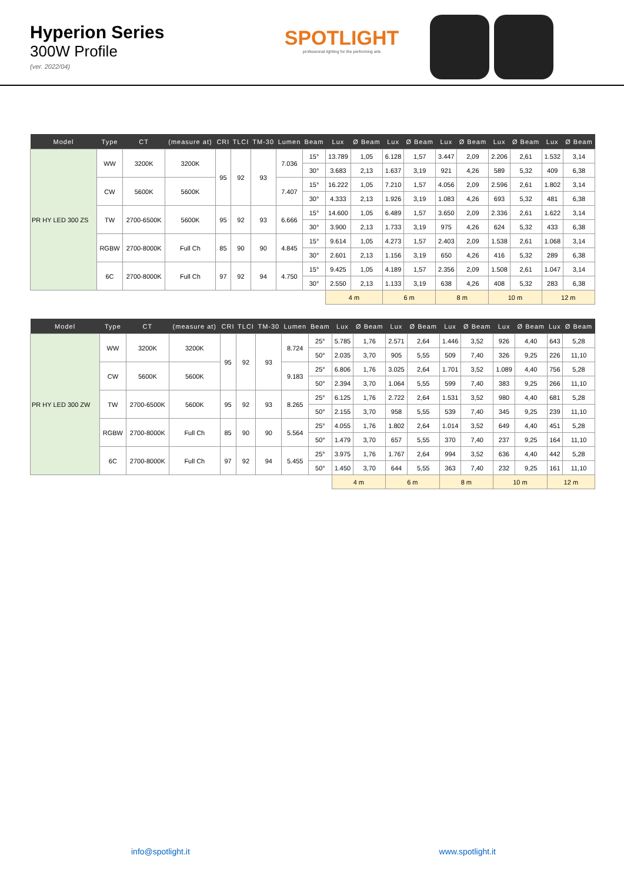Hyperion Series
300W Profile
(ver. 2022/04)
SPOTLIGHT
professional lighting for the performing arts
| Model | Type | CT | (measure at) | CRI | TLCI | TM-30 | Lumen | Beam | Lux | Ø Beam | Lux | Ø Beam | Lux | Ø Beam | Lux | Ø Beam | Lux | Ø Beam |
| --- | --- | --- | --- | --- | --- | --- | --- | --- | --- | --- | --- | --- | --- | --- | --- | --- | --- | --- |
| PR HY LED 300 ZS | WW | 3200K | 3200K | 95 | 92 | 93 | 7.036 | 15° | 13.789 | 1,05 | 6.128 | 1,57 | 3.447 | 2,09 | 2.206 | 2,61 | 1.532 | 3,14 |
| | | | | | | | | 30° | 3.683 | 2,13 | 1.637 | 3,19 | 921 | 4,26 | 589 | 5,32 | 409 | 6,38 |
| | CW | 5600K | 5600K | | | | 7.407 | 15° | 16.222 | 1,05 | 7.210 | 1,57 | 4.056 | 2,09 | 2.596 | 2,61 | 1.802 | 3,14 |
| | | | | | | | | 30° | 4.333 | 2,13 | 1.926 | 3,19 | 1.083 | 4,26 | 693 | 5,32 | 481 | 6,38 |
| | TW | 2700-6500K | 5600K | 95 | 92 | 93 | 6.666 | 15° | 14.600 | 1,05 | 6.489 | 1,57 | 3.650 | 2,09 | 2.336 | 2,61 | 1.622 | 3,14 |
| | | | | | | | | 30° | 3.900 | 2,13 | 1.733 | 3,19 | 975 | 4,26 | 624 | 5,32 | 433 | 6,38 |
| | RGBW | 2700-8000K | Full Ch | 85 | 90 | 90 | 4.845 | 15° | 9.614 | 1,05 | 4.273 | 1,57 | 2.403 | 2,09 | 1.538 | 2,61 | 1.068 | 3,14 |
| | | | | | | | | 30° | 2.601 | 2,13 | 1.156 | 3,19 | 650 | 4,26 | 416 | 5,32 | 289 | 6,38 |
| | 6C | 2700-8000K | Full Ch | 97 | 92 | 94 | 4.750 | 15° | 9.425 | 1,05 | 4.189 | 1,57 | 2.356 | 2,09 | 1.508 | 2,61 | 1.047 | 3,14 |
| | | | | | | | | 30° | 2.550 | 2,13 | 1.133 | 3,19 | 638 | 4,26 | 408 | 5,32 | 283 | 6,38 |
| | | | | | | | | | 4 m | | 6 m | | 8 m | | 10 m | | 12 m | |
| Model | Type | CT | (measure at) | CRI | TLCI | TM-30 | Lumen | Beam | Lux | Ø Beam | Lux | Ø Beam | Lux | Ø Beam | Lux | Ø Beam | Lux | Ø Beam |
| --- | --- | --- | --- | --- | --- | --- | --- | --- | --- | --- | --- | --- | --- | --- | --- | --- | --- | --- |
| PR HY LED 300 ZW | WW | 3200K | 3200K | 95 | 92 | 93 | 8.724 | 25° | 5.785 | 1,76 | 2.571 | 2,64 | 1.446 | 3,52 | 926 | 4,40 | 643 | 5,28 |
| | | | | | | | | 50° | 2.035 | 3,70 | 905 | 5,55 | 509 | 7,40 | 326 | 9,25 | 226 | 11,10 |
| | CW | 5600K | 5600K | | | | 9.183 | 25° | 6.806 | 1,76 | 3.025 | 2,64 | 1.701 | 3,52 | 1.089 | 4,40 | 756 | 5,28 |
| | | | | | | | | 50° | 2.394 | 3,70 | 1.064 | 5,55 | 599 | 7,40 | 383 | 9,25 | 266 | 11,10 |
| | TW | 2700-6500K | 5600K | 95 | 92 | 93 | 8.265 | 25° | 6.125 | 1,76 | 2.722 | 2,64 | 1.531 | 3,52 | 980 | 4,40 | 681 | 5,28 |
| | | | | | | | | 50° | 2.155 | 3,70 | 958 | 5,55 | 539 | 7,40 | 345 | 9,25 | 239 | 11,10 |
| | RGBW | 2700-8000K | Full Ch | 85 | 90 | 90 | 5.564 | 25° | 4.055 | 1,76 | 1.802 | 2,64 | 1.014 | 3,52 | 649 | 4,40 | 451 | 5,28 |
| | | | | | | | | 50° | 1.479 | 3,70 | 657 | 5,55 | 370 | 7,40 | 237 | 9,25 | 164 | 11,10 |
| | 6C | 2700-8000K | Full Ch | 97 | 92 | 94 | 5.455 | 25° | 3.975 | 1,76 | 1.767 | 2,64 | 994 | 3,52 | 636 | 4,40 | 442 | 5,28 |
| | | | | | | | | 50° | 1.450 | 3,70 | 644 | 5,55 | 363 | 7,40 | 232 | 9,25 | 161 | 11,10 |
| | | | | | | | | | 4 m | | 6 m | | 8 m | | 10 m | | 12 m | |
info@spotlight.it www.spotlight.it